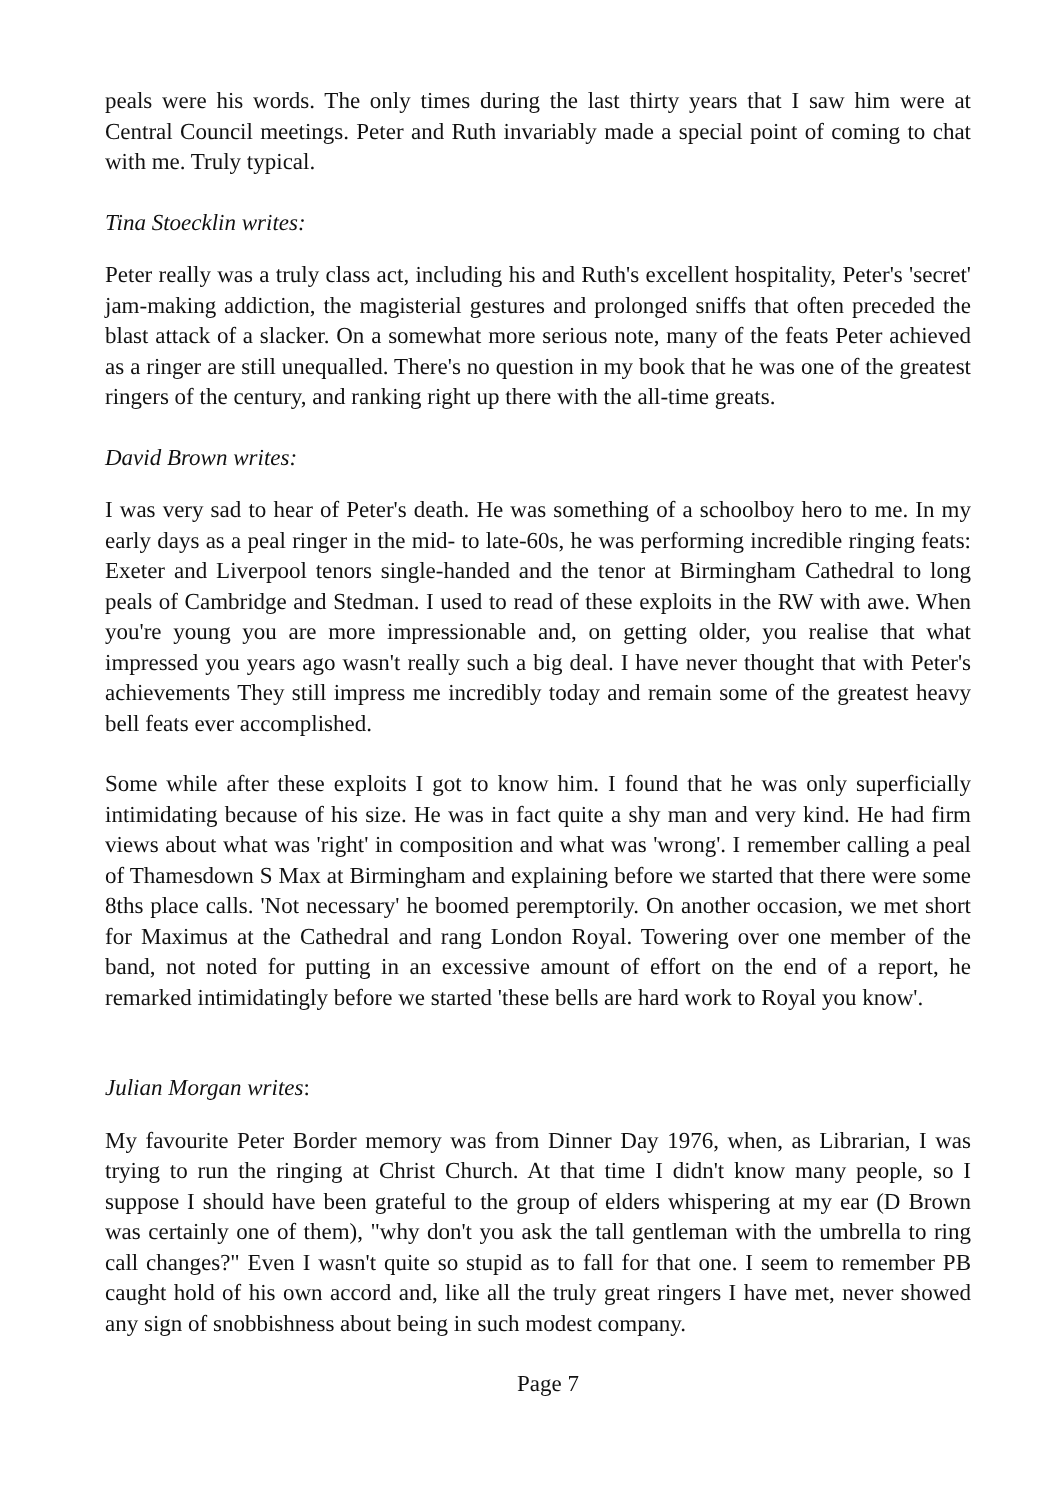peals were his words. The only times during the last thirty years that I saw him were at Central Council meetings. Peter and Ruth invariably made a special point of coming to chat with me. Truly typical.
Tina Stoecklin writes:
Peter really was a truly class act, including his and Ruth's excellent hospitality, Peter's 'secret' jam-making addiction, the magisterial gestures and prolonged sniffs that often preceded the blast attack of a slacker. On a somewhat more serious note, many of the feats Peter achieved as a ringer are still unequalled. There's no question in my book that he was one of the greatest ringers of the century, and ranking right up there with the all-time greats.
David Brown writes:
I was very sad to hear of Peter's death. He was something of a schoolboy hero to me. In my early days as a peal ringer in the mid- to late-60s, he was performing incredible ringing feats: Exeter and Liverpool tenors single-handed and the tenor at Birmingham Cathedral to long peals of Cambridge and Stedman. I used to read of these exploits in the RW with awe. When you're young you are more impressionable and, on getting older, you realise that what impressed you years ago wasn't really such a big deal. I have never thought that with Peter's achievements They still impress me incredibly today and remain some of the greatest heavy bell feats ever accomplished.
Some while after these exploits I got to know him. I found that he was only superficially intimidating because of his size. He was in fact quite a shy man and very kind. He had firm views about what was 'right' in composition and what was 'wrong'. I remember calling a peal of Thamesdown S Max at Birmingham and explaining before we started that there were some 8ths place calls. 'Not necessary' he boomed peremptorily. On another occasion, we met short for Maximus at the Cathedral and rang London Royal. Towering over one member of the band, not noted for putting in an excessive amount of effort on the end of a report, he remarked intimidatingly before we started 'these bells are hard work to Royal you know'.
Julian Morgan writes:
My favourite Peter Border memory was from Dinner Day 1976, when, as Librarian, I was trying to run the ringing at Christ Church. At that time I didn't know many people, so I suppose I should have been grateful to the group of elders whispering at my ear (D Brown was certainly one of them), "why don't you ask the tall gentleman with the umbrella to ring call changes?" Even I wasn't quite so stupid as to fall for that one. I seem to remember PB caught hold of his own accord and, like all the truly great ringers I have met, never showed any sign of snobbishness about being in such modest company.
Page 7